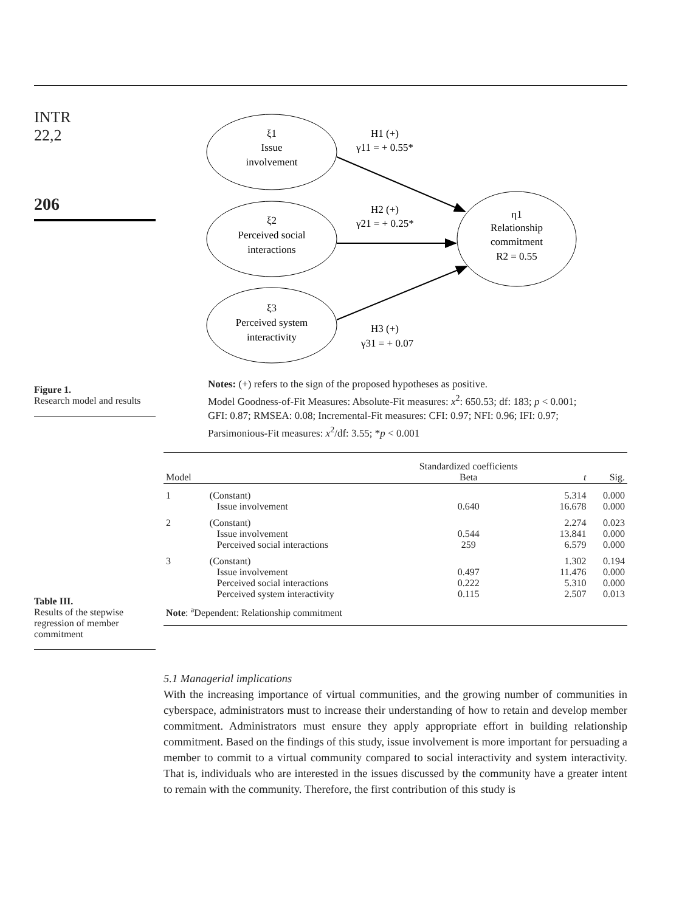INTR
22,2
206
Figure 1.
Research model and results
Table III.
Results of the stepwise regression of member commitment
ξ1
Issue
involvement
ξ2
Perceived social
interactions
ξ3
Perceived system
interactivity
η1
Relationship
commitment
R2 = 0.55
H1 (+)
γ11 = + 0.55*
H2 (+)
γ21 = + 0.25*
H3 (+)
γ31 = + 0.07
Notes: (+) refers to the sign of the proposed hypotheses as positive.
Model Goodness-of-Fit Measures: Absolute-Fit measures: x<sup>2</sup>: 650.53; df: 183; p < 0.001; GFI: 0.87; RMSEA: 0.08; Incremental-Fit measures: CFI: 0.97; NFI: 0.96; IFI: 0.97; Parsimonious-Fit measures: x<sup>2</sup>/df: 3.55; *p < 0.001
| Model | | Standardized coefficients Beta | t | Sig. |
| --- | --- | --- | --- | --- |
| 1 | (Constant) Issue involvement | 0.640 | 5.314 16.678 | 0.000 0.000 |
| 2 | (Constant) Issue involvement Perceived social interactions | 0.544 259 | 2.274 13.841 6.579 | 0.023 0.000 0.000 |
| 3 | (Constant) Issue involvement Perceived social interactions Perceived system interactivity | 0.497 0.222 0.115 | 1.302 11.476 5.310 2.507 | 0.194 0.000 0.000 0.013 |
| Note : <sup>a</sup>Dependent: Relationship commitment | | | | |
5.1 Managerial implications
With the increasing importance of virtual communities, and the growing number of communities in cyberspace, administrators must to increase their understanding of how to retain and develop member commitment. Administrators must ensure they apply appropriate effort in building relationship commitment. Based on the findings of this study, issue involvement is more important for persuading a member to commit to a virtual community compared to social interactivity and system interactivity. That is, individuals who are interested in the issues discussed by the community have a greater intent to remain with the community. Therefore, the first contribution of this study is